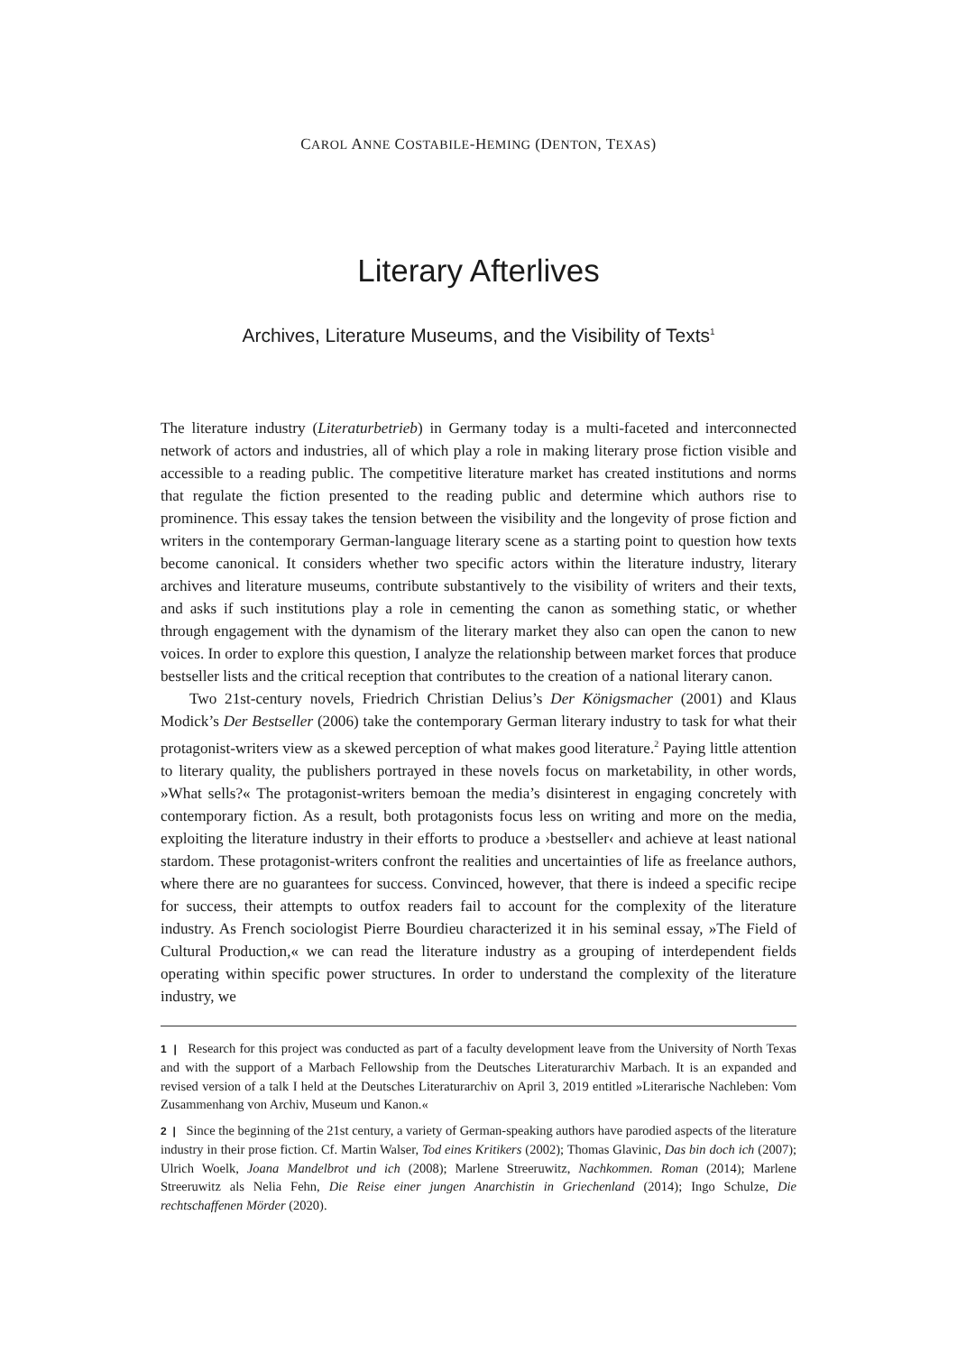CAROL ANNE COSTABILE-HEMING (DENTON, TEXAS)
Literary Afterlives
Archives, Literature Museums, and the Visibility of Texts<sup>1</sup>
The literature industry (Literaturbetrieb) in Germany today is a multi-faceted and interconnected network of actors and industries, all of which play a role in making literary prose fiction visible and accessible to a reading public. The competitive literature market has created institutions and norms that regulate the fiction presented to the reading public and determine which authors rise to prominence. This essay takes the tension between the visibility and the longevity of prose fiction and writers in the contemporary German-language literary scene as a starting point to question how texts become canonical. It considers whether two specific actors within the literature industry, literary archives and literature museums, contribute substantively to the visibility of writers and their texts, and asks if such institutions play a role in cementing the canon as something static, or whether through engagement with the dynamism of the literary market they also can open the canon to new voices. In order to explore this question, I analyze the relationship between market forces that produce bestseller lists and the critical reception that contributes to the creation of a national literary canon.
Two 21st-century novels, Friedrich Christian Delius’s Der Königsmacher (2001) and Klaus Modick’s Der Bestseller (2006) take the contemporary German literary industry to task for what their protagonist-writers view as a skewed perception of what makes good literature.<sup>2</sup> Paying little attention to literary quality, the publishers portrayed in these novels focus on marketability, in other words, »What sells?« The protagonist-writers bemoan the media’s disinterest in engaging concretely with contemporary fiction. As a result, both protagonists focus less on writing and more on the media, exploiting the literature industry in their efforts to produce a ›bestseller‹ and achieve at least national stardom. These protagonist-writers confront the realities and uncertainties of life as freelance authors, where there are no guarantees for success. Convinced, however, that there is indeed a specific recipe for success, their attempts to outfox readers fail to account for the complexity of the literature industry. As French sociologist Pierre Bourdieu characterized it in his seminal essay, »The Field of Cultural Production,« we can read the literature industry as a grouping of interdependent fields operating within specific power structures. In order to understand the complexity of the literature industry, we
1 | Research for this project was conducted as part of a faculty development leave from the University of North Texas and with the support of a Marbach Fellowship from the Deutsches Literaturarchiv Marbach. It is an expanded and revised version of a talk I held at the Deutsches Literaturarchiv on April 3, 2019 entitled »Literarische Nachleben: Vom Zusammenhang von Archiv, Museum und Kanon.«
2 | Since the beginning of the 21st century, a variety of German-speaking authors have parodied aspects of the literature industry in their prose fiction. Cf. Martin Walser, Tod eines Kritikers (2002); Thomas Glavinic, Das bin doch ich (2007); Ulrich Woelk, Joana Mandelbrot und ich (2008); Marlene Streeruwitz, Nachkommen. Roman (2014); Marlene Streeruwitz als Nelia Fehn, Die Reise einer jungen Anarchistin in Griechenland (2014); Ingo Schulze, Die rechtschaffenen Mörder (2020).